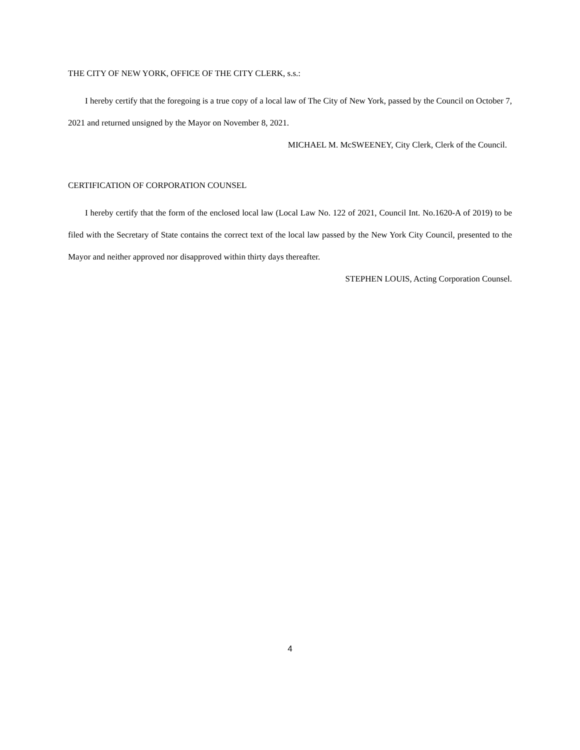THE CITY OF NEW YORK, OFFICE OF THE CITY CLERK, s.s.:
I hereby certify that the foregoing is a true copy of a local law of The City of New York, passed by the Council on October 7, 2021 and returned unsigned by the Mayor on November 8, 2021.
MICHAEL M. McSWEENEY, City Clerk, Clerk of the Council.
CERTIFICATION OF CORPORATION COUNSEL
I hereby certify that the form of the enclosed local law (Local Law No. 122 of 2021, Council Int. No.1620-A of 2019) to be filed with the Secretary of State contains the correct text of the local law passed by the New York City Council, presented to the Mayor and neither approved nor disapproved within thirty days thereafter.
STEPHEN LOUIS, Acting Corporation Counsel.
4